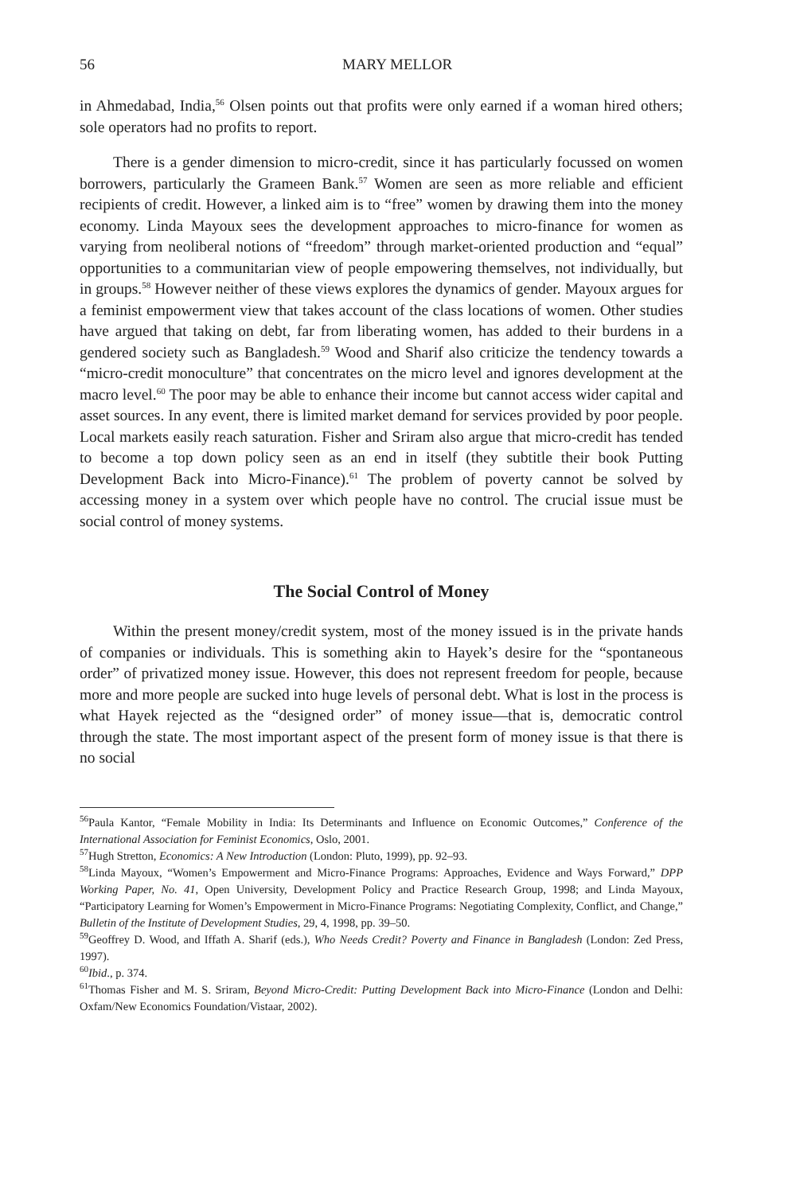56 MARY MELLOR
in Ahmedabad, India,<sup>56</sup> Olsen points out that profits were only earned if a woman hired others; sole operators had no profits to report.
There is a gender dimension to micro-credit, since it has particularly focussed on women borrowers, particularly the Grameen Bank.<sup>57</sup> Women are seen as more reliable and efficient recipients of credit. However, a linked aim is to “free” women by drawing them into the money economy. Linda Mayoux sees the development approaches to micro-finance for women as varying from neoliberal notions of “freedom” through market-oriented production and “equal” opportunities to a communitarian view of people empowering themselves, not individually, but in groups.<sup>58</sup> However neither of these views explores the dynamics of gender. Mayoux argues for a feminist empowerment view that takes account of the class locations of women. Other studies have argued that taking on debt, far from liberating women, has added to their burdens in a gendered society such as Bangladesh.<sup>59</sup> Wood and Sharif also criticize the tendency towards a “micro-credit monoculture” that concentrates on the micro level and ignores development at the macro level.<sup>60</sup> The poor may be able to enhance their income but cannot access wider capital and asset sources. In any event, there is limited market demand for services provided by poor people. Local markets easily reach saturation. Fisher and Sriram also argue that micro-credit has tended to become a top down policy seen as an end in itself (they subtitle their book Putting Development Back into Micro-Finance).<sup>61</sup> The problem of poverty cannot be solved by accessing money in a system over which people have no control. The crucial issue must be social control of money systems.
The Social Control of Money
Within the present money/credit system, most of the money issued is in the private hands of companies or individuals. This is something akin to Hayek’s desire for the “spontaneous order” of privatized money issue. However, this does not represent freedom for people, because more and more people are sucked into huge levels of personal debt. What is lost in the process is what Hayek rejected as the “designed order” of money issue—that is, democratic control through the state. The most important aspect of the present form of money issue is that there is no social
<sup>56</sup> Paula Kantor, “Female Mobility in India: Its Determinants and Influence on Economic Outcomes,” Conference of the International Association for Feminist Economics, Oslo, 2001.
<sup>57</sup> Hugh Stretton, Economics: A New Introduction (London: Pluto, 1999), pp. 92–93.
<sup>58</sup> Linda Mayoux, “Women’s Empowerment and Micro-Finance Programs: Approaches, Evidence and Ways Forward,” DPP Working Paper, No. 41, Open University, Development Policy and Practice Research Group, 1998; and Linda Mayoux, “Participatory Learning for Women’s Empowerment in Micro-Finance Programs: Negotiating Complexity, Conflict, and Change,” Bulletin of the Institute of Development Studies, 29, 4, 1998, pp. 39–50.
<sup>59</sup> Geoffrey D. Wood, and Iffath A. Sharif (eds.), Who Needs Credit? Poverty and Finance in Bangladesh (London: Zed Press, 1997).
<sup>60</sup> Ibid., p. 374.
<sup>61</sup> Thomas Fisher and M. S. Sriram, Beyond Micro-Credit: Putting Development Back into Micro-Finance (London and Delhi: Oxfam/New Economics Foundation/Vistaar, 2002).